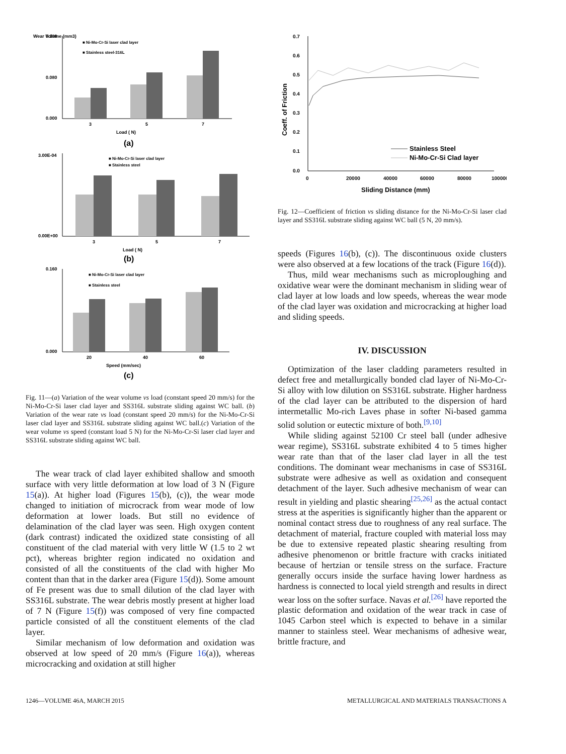Wear Volume (mm3)
0.180
0.000
0.080
■ Ni-Mo-Cr-Si laser clad layer
■ Stainless steel-316L
3
5
7
Load ( N)
(a)
3.00E-04
0.00E+00
■ Ni-Mo-Cr-Si laser clad layer
■ Stainless steel
3
5
7
Load ( N)
(b)
0.160
0.000
■ Ni-Mo-Cr-Si laser clad layer
■ Stainless steel
20
40
60
Speed (mm/sec)
(c)
Fig. 11—(a) Variation of the wear volume vs load (constant speed 20 mm/s) for the Ni-Mo-Cr-Si laser clad layer and SS316L substrate sliding against WC ball. (b) Variation of the wear rate vs load (constant speed 20 mm/s) for the Ni-Mo-Cr-Si laser clad layer and SS316L substrate sliding against WC ball.(c) Variation of the wear volume vs speed (constant load 5 N) for the Ni-Mo-Cr-Si laser clad layer and SS316L substrate sliding against WC ball.
The wear track of clad layer exhibited shallow and smooth surface with very little deformation at low load of 3 N (Figure 15(a)). At higher load (Figures 15(b), (c)), the wear mode changed to initiation of microcrack from wear mode of low deformation at lower loads. But still no evidence of delamination of the clad layer was seen. High oxygen content (dark contrast) indicated the oxidized state consisting of all constituent of the clad material with very little W (1.5 to 2 wt pct), whereas brighter region indicated no oxidation and consisted of all the constituents of the clad with higher Mo content than that in the darker area (Figure 15(d)). Some amount of Fe present was due to small dilution of the clad layer with SS316L substrate. The wear debris mostly present at higher load of 7 N (Figure 15(f)) was composed of very fine compacted particle consisted of all the constituent elements of the clad layer.
Similar mechanism of low deformation and oxidation was observed at low speed of 20 mm/s (Figure 16(a)), whereas microcracking and oxidation at still higher
0.7
0.6
0.5
0.4
0.3
0.2
0.1
0.0
Coeff. of Friction
0
20000
40000
60000
80000
100000
Sliding Distance (mm)
Stainless Steel
Ni-Mo-Cr-Si Clad layer
Fig. 12—Coefficient of friction vs sliding distance for the Ni-Mo-Cr-Si laser clad layer and SS316L substrate sliding against WC ball (5 N, 20 mm/s).
speeds (Figures 16(b), (c)). The discontinuous oxide clusters were also observed at a few locations of the track (Figure 16(d)).
Thus, mild wear mechanisms such as microploughing and oxidative wear were the dominant mechanism in sliding wear of clad layer at low loads and low speeds, whereas the wear mode of the clad layer was oxidation and microcracking at higher load and sliding speeds.
IV. DISCUSSION
Optimization of the laser cladding parameters resulted in defect free and metallurgically bonded clad layer of Ni-Mo-Cr-Si alloy with low dilution on SS316L substrate. Higher hardness of the clad layer can be attributed to the dispersion of hard intermetallic Mo-rich Laves phase in softer Ni-based gamma solid solution or eutectic mixture of both.<sup>[9,10]</sup>
While sliding against 52100 Cr steel ball (under adhesive wear regime), SS316L substrate exhibited 4 to 5 times higher wear rate than that of the laser clad layer in all the test conditions. The dominant wear mechanisms in case of SS316L substrate were adhesive as well as oxidation and consequent detachment of the layer. Such adhesive mechanism of wear can result in yielding and plastic shearing<sup>[25,26]</sup> as the actual contact stress at the asperities is significantly higher than the apparent or nominal contact stress due to roughness of any real surface. The detachment of material, fracture coupled with material loss may be due to extensive repeated plastic shearing resulting from adhesive phenomenon or brittle fracture with cracks initiated because of hertzian or tensile stress on the surface. Fracture generally occurs inside the surface having lower hardness as hardness is connected to local yield strength and results in direct wear loss on the softer surface. Navas et al.<sup>[26]</sup> have reported the plastic deformation and oxidation of the wear track in case of 1045 Carbon steel which is expected to behave in a similar manner to stainless steel. Wear mechanisms of adhesive wear, brittle fracture, and
1246—VOLUME 46A, MARCH 2015
METALLURGICAL AND MATERIALS TRANSACTIONS A